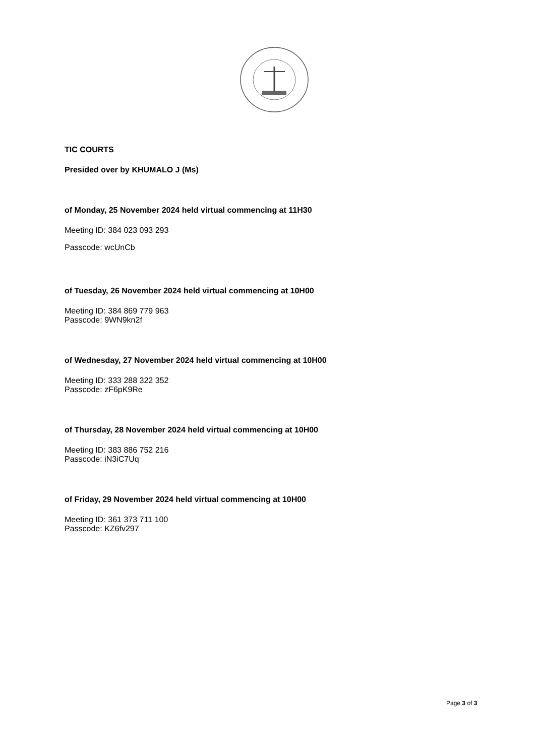TIC COURTS
Presided over by KHUMALO J (Ms)
of Monday, 25 November 2024 held virtual commencing at 11H30
Meeting ID: 384 023 093 293
Passcode: wcUnCb
of Tuesday, 26 November 2024 held virtual commencing at 10H00
Meeting ID: 384 869 779 963
Passcode: 9WN9kn2f
of Wednesday, 27 November 2024 held virtual commencing at 10H00
Meeting ID: 333 288 322 352
Passcode: zF6pK9Re
of Thursday, 28 November 2024 held virtual commencing at 10H00
Meeting ID: 383 886 752 216
Passcode: iN3iC7Uq
of Friday, 29 November 2024 held virtual commencing at 10H00
Meeting ID: 361 373 711 100
Passcode: KZ6fv297
Page 3 of 3